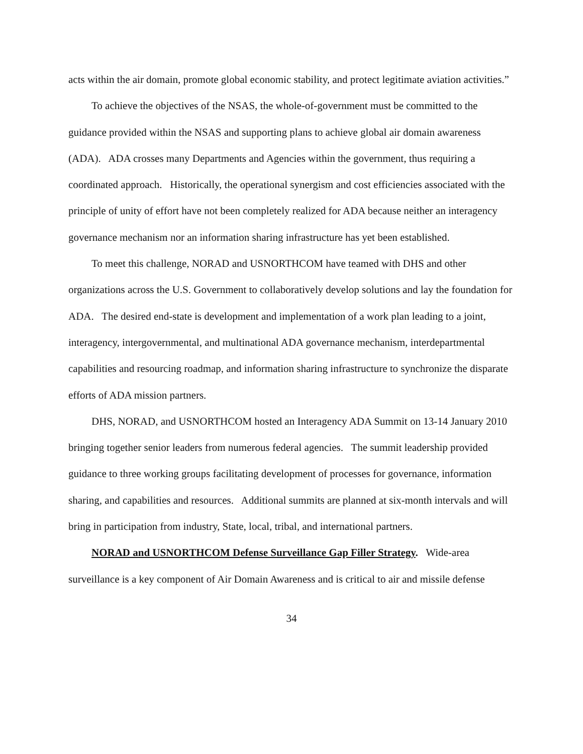acts within the air domain, promote global economic stability, and protect legitimate aviation activities.”
To achieve the objectives of the NSAS, the whole-of-government must be committed to the guidance provided within the NSAS and supporting plans to achieve global air domain awareness (ADA). ADA crosses many Departments and Agencies within the government, thus requiring a coordinated approach. Historically, the operational synergism and cost efficiencies associated with the principle of unity of effort have not been completely realized for ADA because neither an interagency governance mechanism nor an information sharing infrastructure has yet been established.
To meet this challenge, NORAD and USNORTHCOM have teamed with DHS and other organizations across the U.S. Government to collaboratively develop solutions and lay the foundation for ADA. The desired end-state is development and implementation of a work plan leading to a joint, interagency, intergovernmental, and multinational ADA governance mechanism, interdepartmental capabilities and resourcing roadmap, and information sharing infrastructure to synchronize the disparate efforts of ADA mission partners.
DHS, NORAD, and USNORTHCOM hosted an Interagency ADA Summit on 13-14 January 2010 bringing together senior leaders from numerous federal agencies. The summit leadership provided guidance to three working groups facilitating development of processes for governance, information sharing, and capabilities and resources. Additional summits are planned at six-month intervals and will bring in participation from industry, State, local, tribal, and international partners.
NORAD and USNORTHCOM Defense Surveillance Gap Filler Strategy. Wide-area surveillance is a key component of Air Domain Awareness and is critical to air and missile defense
34